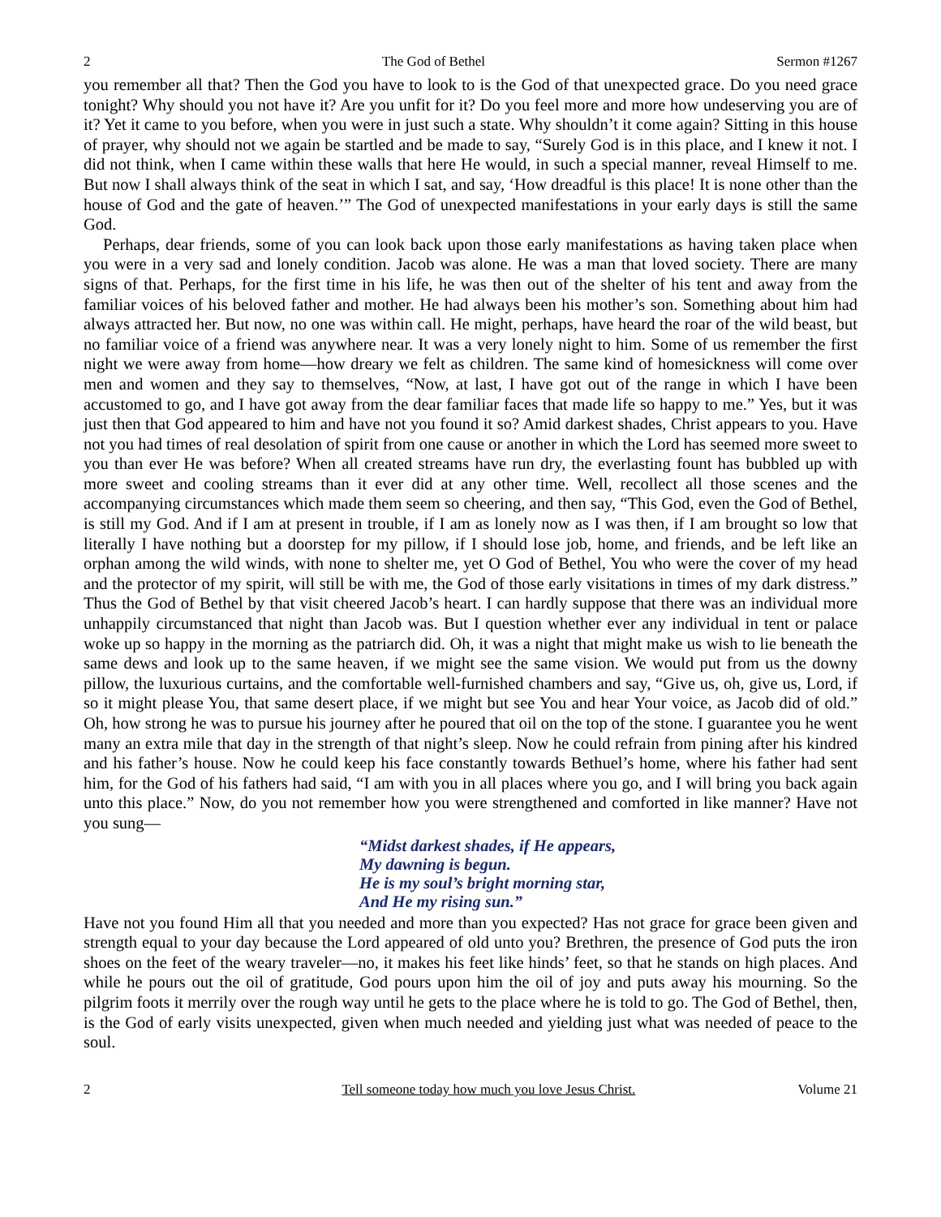2 The God of Bethel Sermon #1267
you remember all that? Then the God you have to look to is the God of that unexpected grace. Do you need grace tonight? Why should you not have it? Are you unfit for it? Do you feel more and more how undeserving you are of it? Yet it came to you before, when you were in just such a state. Why shouldn’t it come again? Sitting in this house of prayer, why should not we again be startled and be made to say, “Surely God is in this place, and I knew it not. I did not think, when I came within these walls that here He would, in such a special manner, reveal Himself to me. But now I shall always think of the seat in which I sat, and say, ‘How dreadful is this place! It is none other than the house of God and the gate of heaven.’” The God of unexpected manifestations in your early days is still the same God.
Perhaps, dear friends, some of you can look back upon those early manifestations as having taken place when you were in a very sad and lonely condition. Jacob was alone. He was a man that loved society. There are many signs of that. Perhaps, for the first time in his life, he was then out of the shelter of his tent and away from the familiar voices of his beloved father and mother. He had always been his mother’s son. Something about him had always attracted her. But now, no one was within call. He might, perhaps, have heard the roar of the wild beast, but no familiar voice of a friend was anywhere near. It was a very lonely night to him. Some of us remember the first night we were away from home—how dreary we felt as children. The same kind of homesickness will come over men and women and they say to themselves, “Now, at last, I have got out of the range in which I have been accustomed to go, and I have got away from the dear familiar faces that made life so happy to me.” Yes, but it was just then that God appeared to him and have not you found it so? Amid darkest shades, Christ appears to you. Have not you had times of real desolation of spirit from one cause or another in which the Lord has seemed more sweet to you than ever He was before? When all created streams have run dry, the everlasting fount has bubbled up with more sweet and cooling streams than it ever did at any other time. Well, recollect all those scenes and the accompanying circumstances which made them seem so cheering, and then say, “This God, even the God of Bethel, is still my God. And if I am at present in trouble, if I am as lonely now as I was then, if I am brought so low that literally I have nothing but a doorstep for my pillow, if I should lose job, home, and friends, and be left like an orphan among the wild winds, with none to shelter me, yet O God of Bethel, You who were the cover of my head and the protector of my spirit, will still be with me, the God of those early visitations in times of my dark distress.” Thus the God of Bethel by that visit cheered Jacob’s heart. I can hardly suppose that there was an individual more unhappily circumstanced that night than Jacob was. But I question whether ever any individual in tent or palace woke up so happy in the morning as the patriarch did. Oh, it was a night that might make us wish to lie beneath the same dews and look up to the same heaven, if we might see the same vision. We would put from us the downy pillow, the luxurious curtains, and the comfortable well-furnished chambers and say, “Give us, oh, give us, Lord, if so it might please You, that same desert place, if we might but see You and hear Your voice, as Jacob did of old.” Oh, how strong he was to pursue his journey after he poured that oil on the top of the stone. I guarantee you he went many an extra mile that day in the strength of that night’s sleep. Now he could refrain from pining after his kindred and his father’s house. Now he could keep his face constantly towards Bethuel’s home, where his father had sent him, for the God of his fathers had said, “I am with you in all places where you go, and I will bring you back again unto this place.” Now, do you not remember how you were strengthened and comforted in like manner? Have not you sung—
“Midst darkest shades, if He appears,
My dawning is begun.
He is my soul’s bright morning star,
And He my rising sun.”
Have not you found Him all that you needed and more than you expected? Has not grace for grace been given and strength equal to your day because the Lord appeared of old unto you? Brethren, the presence of God puts the iron shoes on the feet of the weary traveler—no, it makes his feet like hinds’ feet, so that he stands on high places. And while he pours out the oil of gratitude, God pours upon him the oil of joy and puts away his mourning. So the pilgrim foots it merrily over the rough way until he gets to the place where he is told to go. The God of Bethel, then, is the God of early visits unexpected, given when much needed and yielding just what was needed of peace to the soul.
2 Tell someone today how much you love Jesus Christ. Volume 21